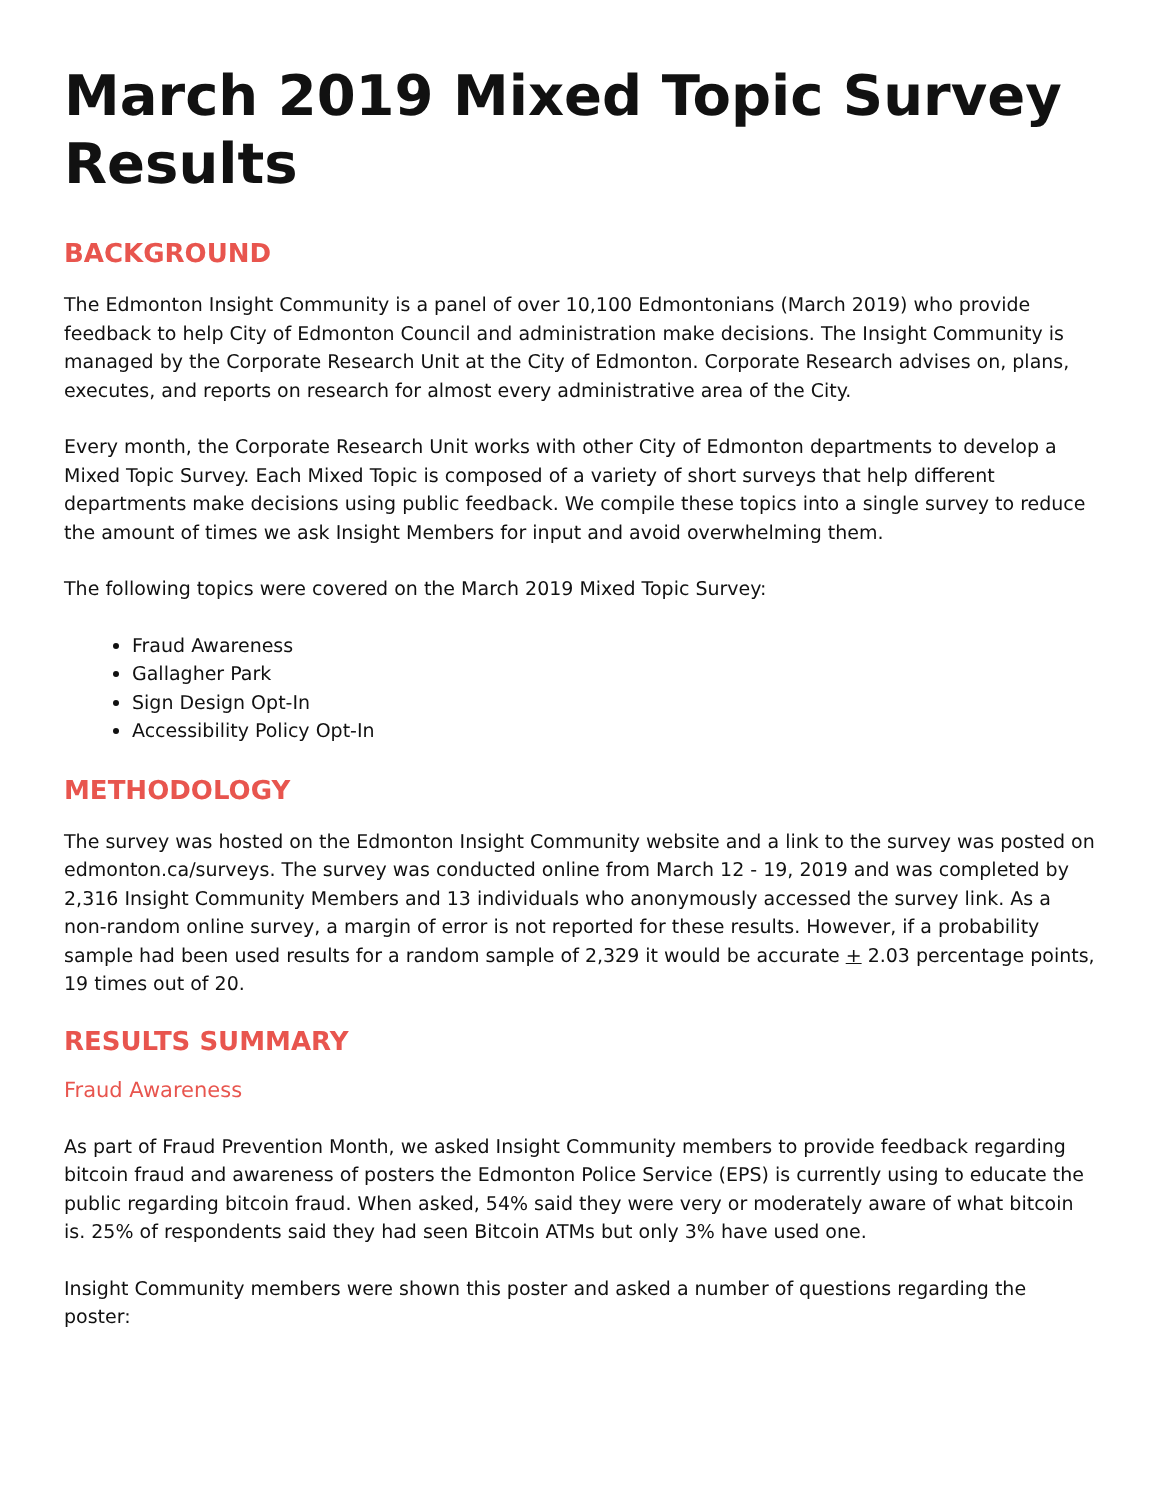March 2019 Mixed Topic Survey Results
BACKGROUND
The Edmonton Insight Community is a panel of over 10,100 Edmontonians (March 2019) who provide feedback to help City of Edmonton Council and administration make decisions. The Insight Community is managed by the Corporate Research Unit at the City of Edmonton. Corporate Research advises on, plans, executes, and reports on research for almost every administrative area of the City.
Every month, the Corporate Research Unit works with other City of Edmonton departments to develop a Mixed Topic Survey. Each Mixed Topic is composed of a variety of short surveys that help different departments make decisions using public feedback. We compile these topics into a single survey to reduce the amount of times we ask Insight Members for input and avoid overwhelming them.
The following topics were covered on the March 2019 Mixed Topic Survey:
Fraud Awareness
Gallagher Park
Sign Design Opt-In
Accessibility Policy Opt-In
METHODOLOGY
The survey was hosted on the Edmonton Insight Community website and a link to the survey was posted on edmonton.ca/surveys. The survey was conducted online from March 12 - 19, 2019 and was completed by 2,316 Insight Community Members and 13 individuals who anonymously accessed the survey link. As a non-random online survey, a margin of error is not reported for these results. However, if a probability sample had been used results for a random sample of 2,329 it would be accurate + 2.03 percentage points, 19 times out of 20.
RESULTS SUMMARY
Fraud Awareness
As part of Fraud Prevention Month, we asked Insight Community members to provide feedback regarding bitcoin fraud and awareness of posters the Edmonton Police Service (EPS) is currently using to educate the public regarding bitcoin fraud. When asked, 54% said they were very or moderately aware of what bitcoin is. 25% of respondents said they had seen Bitcoin ATMs but only 3% have used one.
Insight Community members were shown this poster and asked a number of questions regarding the poster: